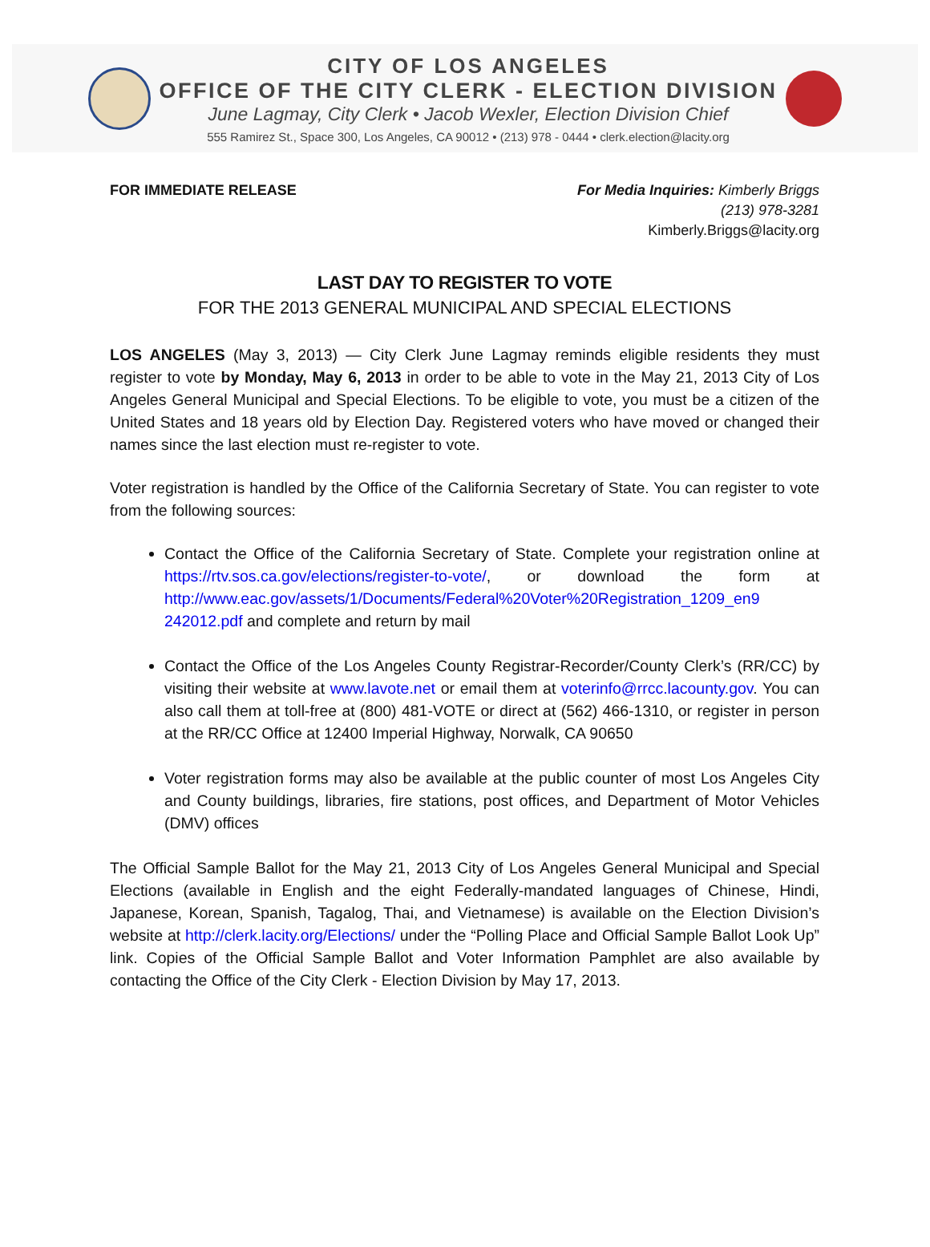CITY OF LOS ANGELES
OFFICE OF THE CITY CLERK - ELECTION DIVISION
June Lagmay, City Clerk • Jacob Wexler, Election Division Chief
555 Ramirez St., Space 300, Los Angeles, CA 90012 • (213) 978 - 0444 • clerk.election@lacity.org
FOR IMMEDIATE RELEASE For Media Inquiries: Kimberly Briggs
(213) 978-3281
Kimberly.Briggs@lacity.org
LAST DAY TO REGISTER TO VOTE
FOR THE 2013 GENERAL MUNICIPAL AND SPECIAL ELECTIONS
LOS ANGELES (May 3, 2013) — City Clerk June Lagmay reminds eligible residents they must register to vote by Monday, May 6, 2013 in order to be able to vote in the May 21, 2013 City of Los Angeles General Municipal and Special Elections. To be eligible to vote, you must be a citizen of the United States and 18 years old by Election Day. Registered voters who have moved or changed their names since the last election must re-register to vote.
Voter registration is handled by the Office of the California Secretary of State. You can register to vote from the following sources:
Contact the Office of the California Secretary of State. Complete your registration online at https://rtv.sos.ca.gov/elections/register-to-vote/, or download the form at http://www.eac.gov/assets/1/Documents/Federal%20Voter%20Registration_1209_en9 242012.pdf and complete and return by mail
Contact the Office of the Los Angeles County Registrar-Recorder/County Clerk’s (RR/CC) by visiting their website at www.lavote.net or email them at voterinfo@rrcc.lacounty.gov. You can also call them at toll-free at (800) 481-VOTE or direct at (562) 466-1310, or register in person at the RR/CC Office at 12400 Imperial Highway, Norwalk, CA 90650
Voter registration forms may also be available at the public counter of most Los Angeles City and County buildings, libraries, fire stations, post offices, and Department of Motor Vehicles (DMV) offices
The Official Sample Ballot for the May 21, 2013 City of Los Angeles General Municipal and Special Elections (available in English and the eight Federally-mandated languages of Chinese, Hindi, Japanese, Korean, Spanish, Tagalog, Thai, and Vietnamese) is available on the Election Division’s website at http://clerk.lacity.org/Elections/ under the “Polling Place and Official Sample Ballot Look Up” link. Copies of the Official Sample Ballot and Voter Information Pamphlet are also available by contacting the Office of the City Clerk - Election Division by May 17, 2013.